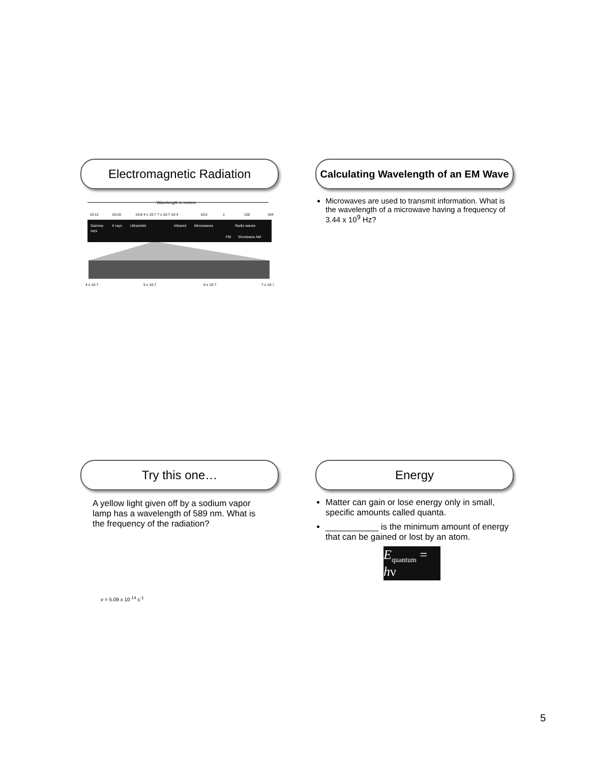Electromagnetic Radiation
Wavelength in meters
10-12
10-10
10-8 4 x 10-7 7 x 10-7 10-4
10-2
1
102
104
Gamma
rays
X rays
Ultraviolet
Infrared
Microwaves
Radio waves
FM
Shortwave AM
4 x 10-7
5 x 10-7
6 x 10-7
7 x 10-7
Calculating Wavelength of an EM Wave
Microwaves are used to transmit information. What is the wavelength of a microwave having a frequency of 3.44 x 10<sup>9</sup> Hz?
Try this one…
A yellow light given off by a sodium vapor lamp has a wavelength of 589 nm. What is the frequency of the radiation?
v = 5.09 x 10 <sup>14</sup> s<sup>-1</sup>
Energy
Matter can gain or lose energy only in small, specific amounts called quanta.
___________ is the minimum amount of energy that can be gained or lost by an atom.
E<sub>quantum</sub> = hν
5